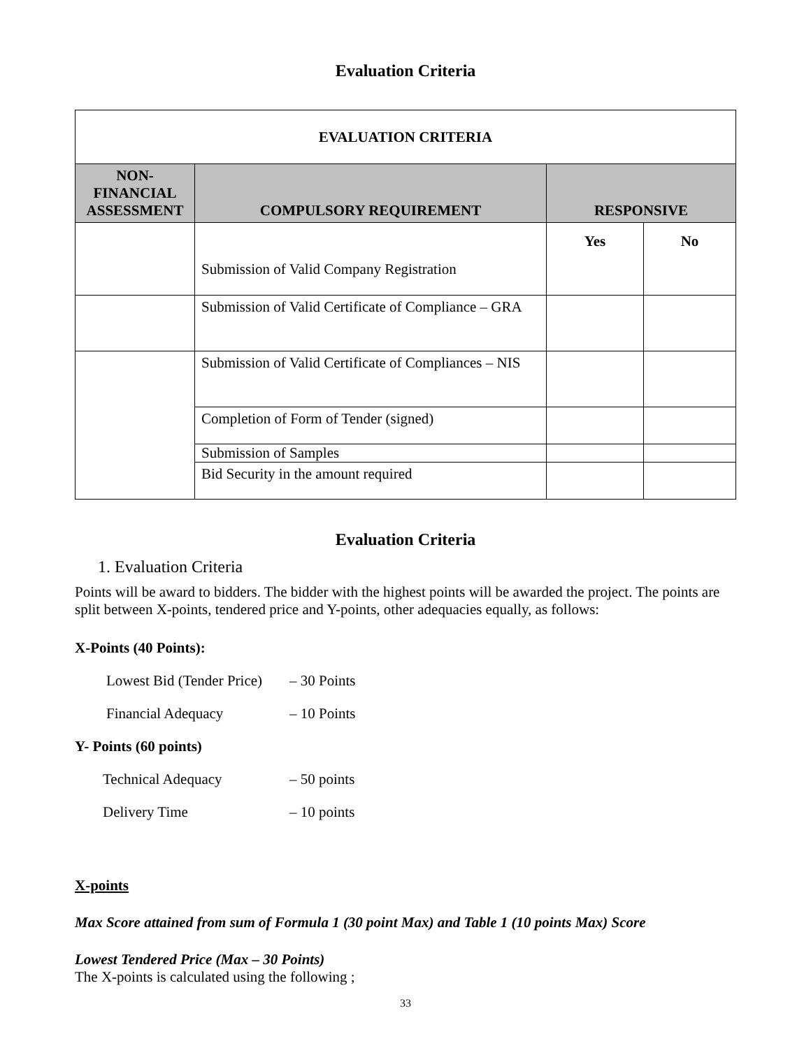Evaluation Criteria
| EVALUATION CRITERIA | | | |
| NON- FINANCIAL ASSESSMENT | COMPULSORY REQUIREMENT | RESPONSIVE | |
| | Submission of Valid Company Registration | Yes | No |
| | Submission of Valid Certificate of Compliance – GRA | | |
| | Submission of Valid Certificate of Compliances – NIS | | |
| | Completion of Form of Tender (signed) | | |
| | Submission of Samples | | |
| | Bid Security in the amount required | | |
Evaluation Criteria
1. Evaluation Criteria
Points will be award to bidders. The bidder with the highest points will be awarded the project. The points are split between X-points, tendered price and Y-points, other adequacies equally, as follows:
X-Points (40 Points):
Lowest Bid (Tender Price) – 30 Points
Financial Adequacy – 10 Points
Y- Points (60 points)
Technical Adequacy – 50 points
Delivery Time – 10 points
X-points
Max Score attained from sum of Formula 1 (30 point Max) and Table 1 (10 points Max) Score
Lowest Tendered Price (Max – 30 Points)
The X-points is calculated using the following ;
33